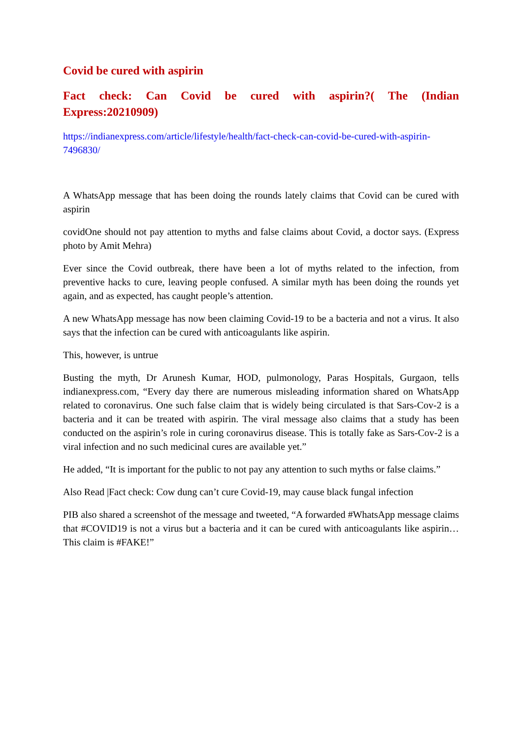Covid be cured with aspirin
Fact check: Can Covid be cured with aspirin?( The (Indian Express:20210909)
https://indianexpress.com/article/lifestyle/health/fact-check-can-covid-be-cured-with-aspirin-7496830/
A WhatsApp message that has been doing the rounds lately claims that Covid can be cured with aspirin
covidOne should not pay attention to myths and false claims about Covid, a doctor says. (Express photo by Amit Mehra)
Ever since the Covid outbreak, there have been a lot of myths related to the infection, from preventive hacks to cure, leaving people confused. A similar myth has been doing the rounds yet again, and as expected, has caught people’s attention.
A new WhatsApp message has now been claiming Covid-19 to be a bacteria and not a virus. It also says that the infection can be cured with anticoagulants like aspirin.
This, however, is untrue
Busting the myth, Dr Arunesh Kumar, HOD, pulmonology, Paras Hospitals, Gurgaon, tells indianexpress.com, “Every day there are numerous misleading information shared on WhatsApp related to coronavirus. One such false claim that is widely being circulated is that Sars-Cov-2 is a bacteria and it can be treated with aspirin. The viral message also claims that a study has been conducted on the aspirin’s role in curing coronavirus disease. This is totally fake as Sars-Cov-2 is a viral infection and no such medicinal cures are available yet.”
He added, “It is important for the public to not pay any attention to such myths or false claims.”
Also Read |Fact check: Cow dung can’t cure Covid-19, may cause black fungal infection
PIB also shared a screenshot of the message and tweeted, “A forwarded #WhatsApp message claims that #COVID19 is not a virus but a bacteria and it can be cured with anticoagulants like aspirin…This claim is #FAKE!”